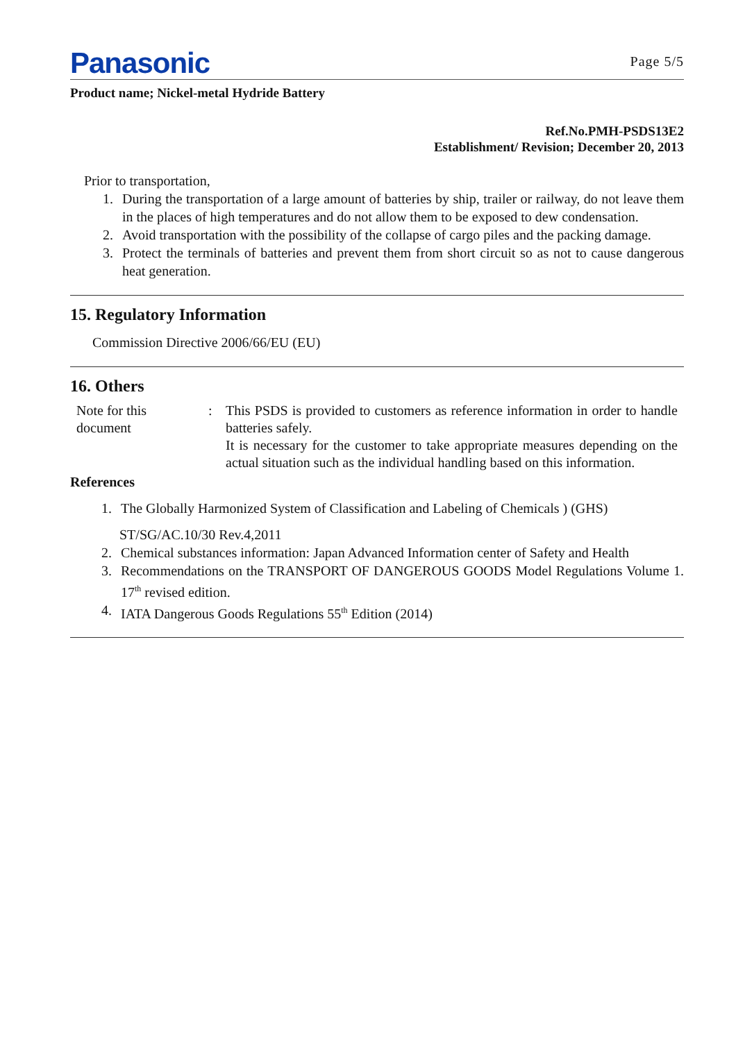Panasonic
Page 5/5
Product name; Nickel-metal Hydride Battery
Ref.No.PMH-PSDS13E2
Establishment/ Revision; December 20, 2013
Prior to transportation,
1. During the transportation of a large amount of batteries by ship, trailer or railway, do not leave them in the places of high temperatures and do not allow them to be exposed to dew condensation.
2. Avoid transportation with the possibility of the collapse of cargo piles and the packing damage.
3. Protect the terminals of batteries and prevent them from short circuit so as not to cause dangerous heat generation.
15. Regulatory Information
Commission Directive 2006/66/EU (EU)
16. Others
Note for this
document
: This PSDS is provided to customers as reference information in order to handle batteries safely.
It is necessary for the customer to take appropriate measures depending on the actual situation such as the individual handling based on this information.
References
1. The Globally Harmonized System of Classification and Labeling of Chemicals ) (GHS)
ST/SG/AC.10/30 Rev.4,2011
2. Chemical substances information: Japan Advanced Information center of Safety and Health
3. Recommendations on the TRANSPORT OF DANGEROUS GOODS Model Regulations Volume 1. 17<sup>th</sup> revised edition.
4. IATA Dangerous Goods Regulations 55<sup>th</sup> Edition (2014)